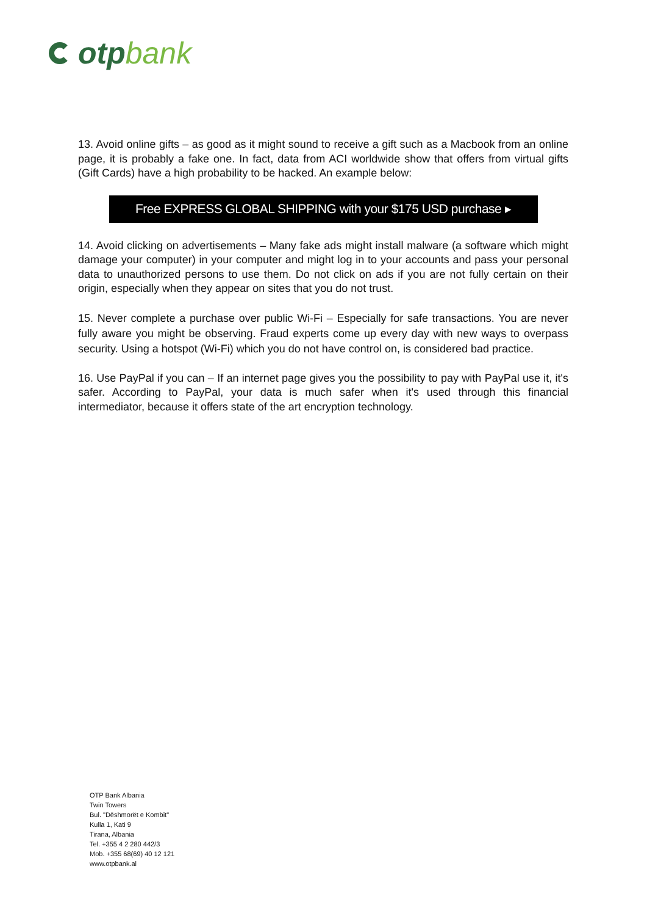otp bank
13. Avoid online gifts – as good as it might sound to receive a gift such as a Macbook from an online page, it is probably a fake one. In fact, data from ACI worldwide show that offers from virtual gifts (Gift Cards) have a high probability to be hacked. An example below:
Free EXPRESS GLOBAL SHIPPING with your $175 USD purchase ▸
14. Avoid clicking on advertisements – Many fake ads might install malware (a software which might damage your computer) in your computer and might log in to your accounts and pass your personal data to unauthorized persons to use them. Do not click on ads if you are not fully certain on their origin, especially when they appear on sites that you do not trust.
15. Never complete a purchase over public Wi-Fi – Especially for safe transactions. You are never fully aware you might be observing. Fraud experts come up every day with new ways to overpass security. Using a hotspot (Wi-Fi) which you do not have control on, is considered bad practice.
16. Use PayPal if you can – If an internet page gives you the possibility to pay with PayPal use it, it's safer. According to PayPal, your data is much safer when it's used through this financial intermediator, because it offers state of the art encryption technology.
OTP Bank Albania
Twin Towers
Bul. "Dëshmorët e Kombit"
Kulla 1, Kati 9
Tirana, Albania
Tel. +355 4 2 280 442/3
Mob. +355 68(69) 40 12 121
www.otpbank.al